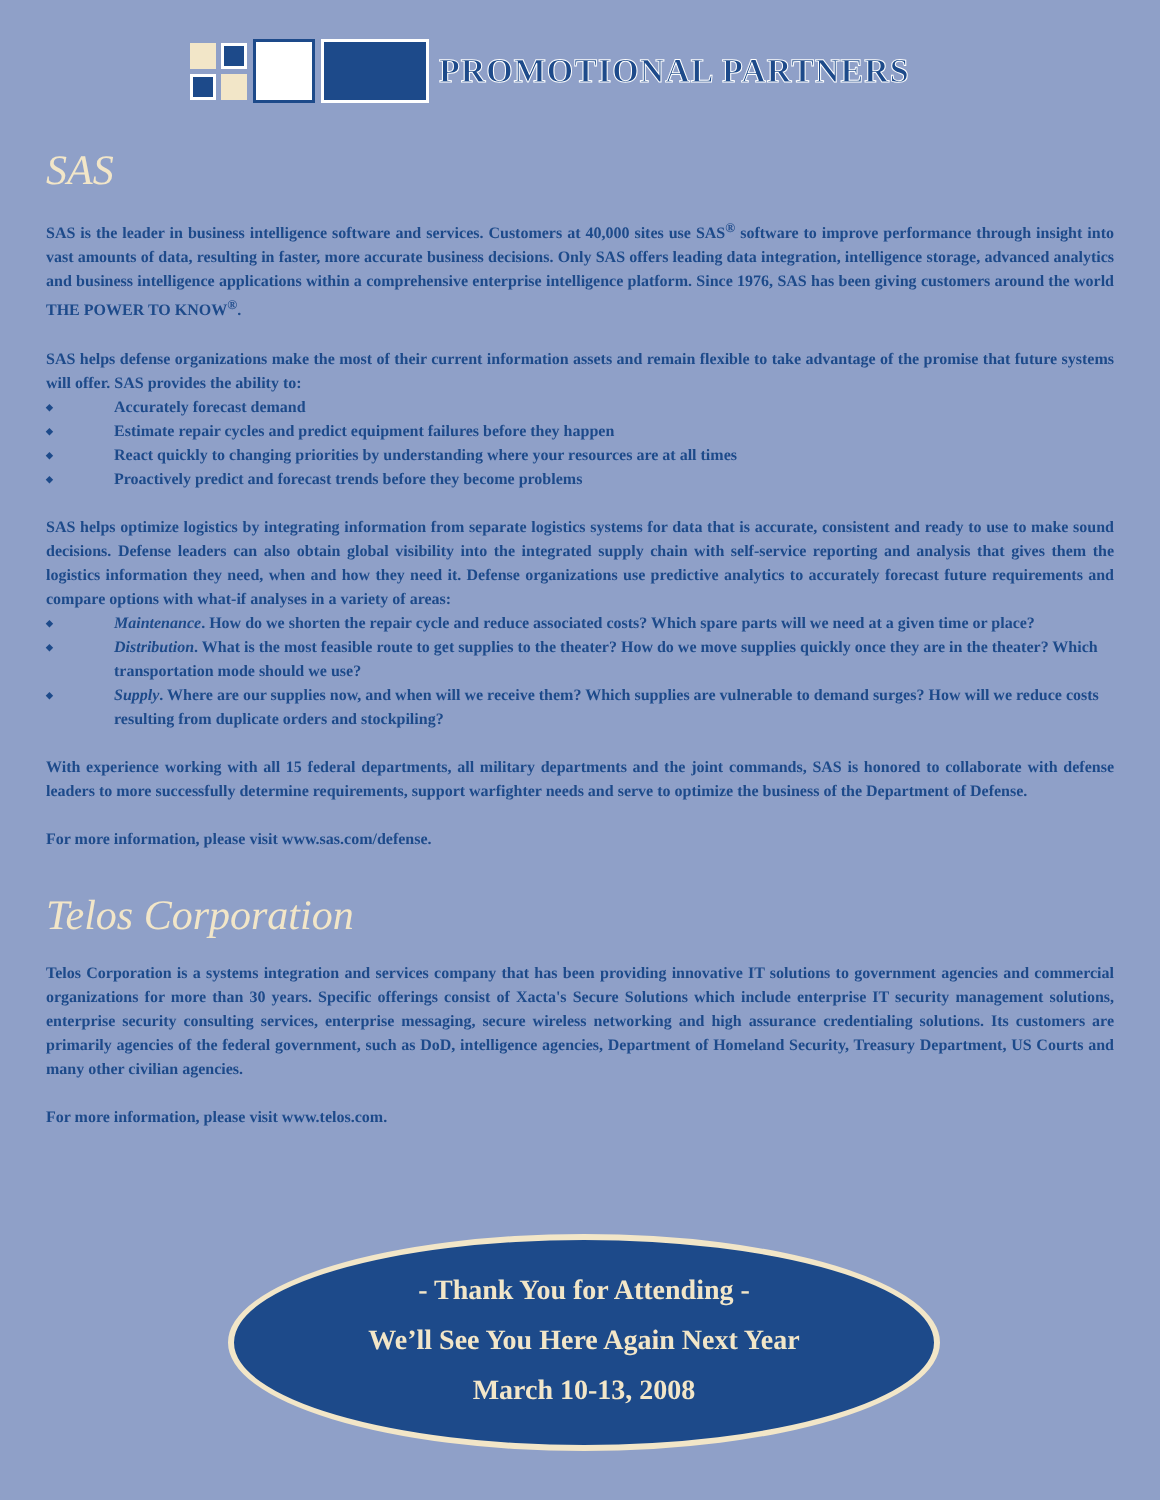PROMOTIONAL PARTNERS
SAS
SAS is the leader in business intelligence software and services. Customers at 40,000 sites use SAS<sup>®</sup> software to improve performance through insight into vast amounts of data, resulting in faster, more accurate business decisions. Only SAS offers leading data integration, intelligence storage, advanced analytics and business intelligence applications within a comprehensive enterprise intelligence platform. Since 1976, SAS has been giving customers around the world THE POWER TO KNOW<sup>®</sup>.
SAS helps defense organizations make the most of their current information assets and remain flexible to take advantage of the promise that future systems will offer. SAS provides the ability to:
◆ Accurately forecast demand
◆ Estimate repair cycles and predict equipment failures before they happen
◆ React quickly to changing priorities by understanding where your resources are at all times
◆ Proactively predict and forecast trends before they become problems
SAS helps optimize logistics by integrating information from separate logistics systems for data that is accurate, consistent and ready to use to make sound decisions. Defense leaders can also obtain global visibility into the integrated supply chain with self-service reporting and analysis that gives them the logistics information they need, when and how they need it. Defense organizations use predictive analytics to accurately forecast future requirements and compare options with what-if analyses in a variety of areas:
◆ Maintenance. How do we shorten the repair cycle and reduce associated costs? Which spare parts will we need at a given time or place?
◆ Distribution. What is the most feasible route to get supplies to the theater? How do we move supplies quickly once they are in the theater? Which transportation mode should we use?
◆ Supply. Where are our supplies now, and when will we receive them? Which supplies are vulnerable to demand surges? How will we reduce costs resulting from duplicate orders and stockpiling?
With experience working with all 15 federal departments, all military departments and the joint commands, SAS is honored to collaborate with defense leaders to more successfully determine requirements, support warfighter needs and serve to optimize the business of the Department of Defense.
For more information, please visit www.sas.com/defense.
Telos Corporation
Telos Corporation is a systems integration and services company that has been providing innovative IT solutions to government agencies and commercial organizations for more than 30 years. Specific offerings consist of Xacta's Secure Solutions which include enterprise IT security management solutions, enterprise security consulting services, enterprise messaging, secure wireless networking and high assurance credentialing solutions. Its customers are primarily agencies of the federal government, such as DoD, intelligence agencies, Department of Homeland Security, Treasury Department, US Courts and many other civilian agencies.
For more information, please visit www.telos.com.
- Thank You for Attending -
We’ll See You Here Again Next Year
March 10-13, 2008